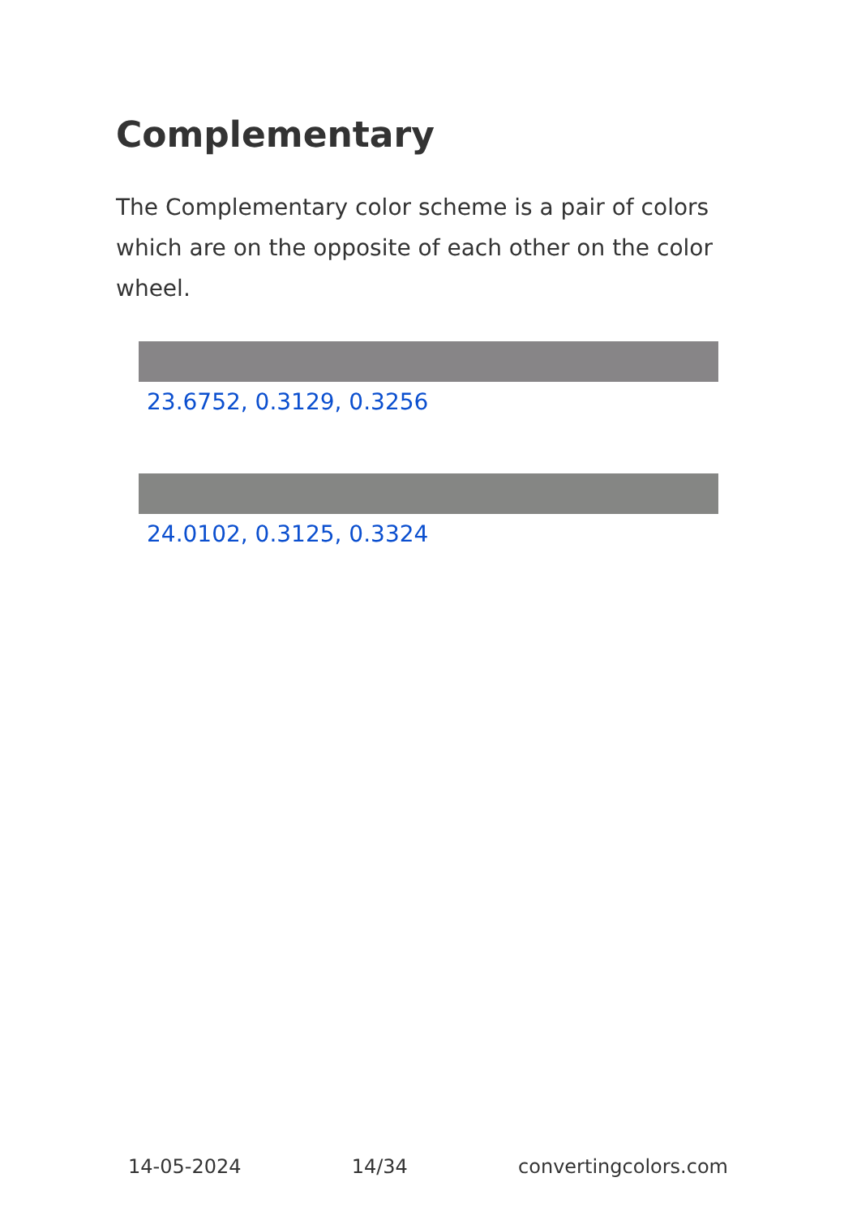Complementary
The Complementary color scheme is a pair of colors which are on the opposite of each other on the color wheel.
23.6752, 0.3129, 0.3256
24.0102, 0.3125, 0.3324
14-05-2024 14/34 convertingcolors.com